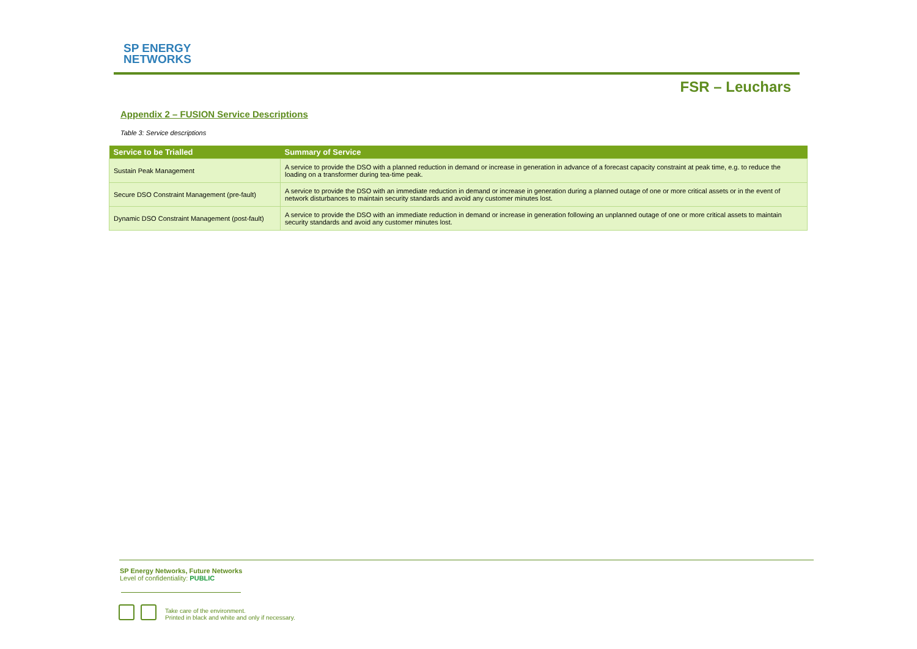SP ENERGY
NETWORKS
FSR – Leuchars
Appendix 2 – FUSION Service Descriptions
Table 3: Service descriptions
| Service to be Trialled | Summary of Service |
| --- | --- |
| Sustain Peak Management | A service to provide the DSO with a planned reduction in demand or increase in generation in advance of a forecast capacity constraint at peak time, e.g. to reduce the loading on a transformer during tea-time peak. |
| Secure DSO Constraint Management (pre-fault) | A service to provide the DSO with an immediate reduction in demand or increase in generation during a planned outage of one or more critical assets or in the event of network disturbances to maintain security standards and avoid any customer minutes lost. |
| Dynamic DSO Constraint Management (post-fault) | A service to provide the DSO with an immediate reduction in demand or increase in generation following an unplanned outage of one or more critical assets to maintain security standards and avoid any customer minutes lost. |
SP Energy Networks, Future Networks
Level of confidentiality: PUBLIC
Take care of the environment.
Printed in black and white and only if necessary.